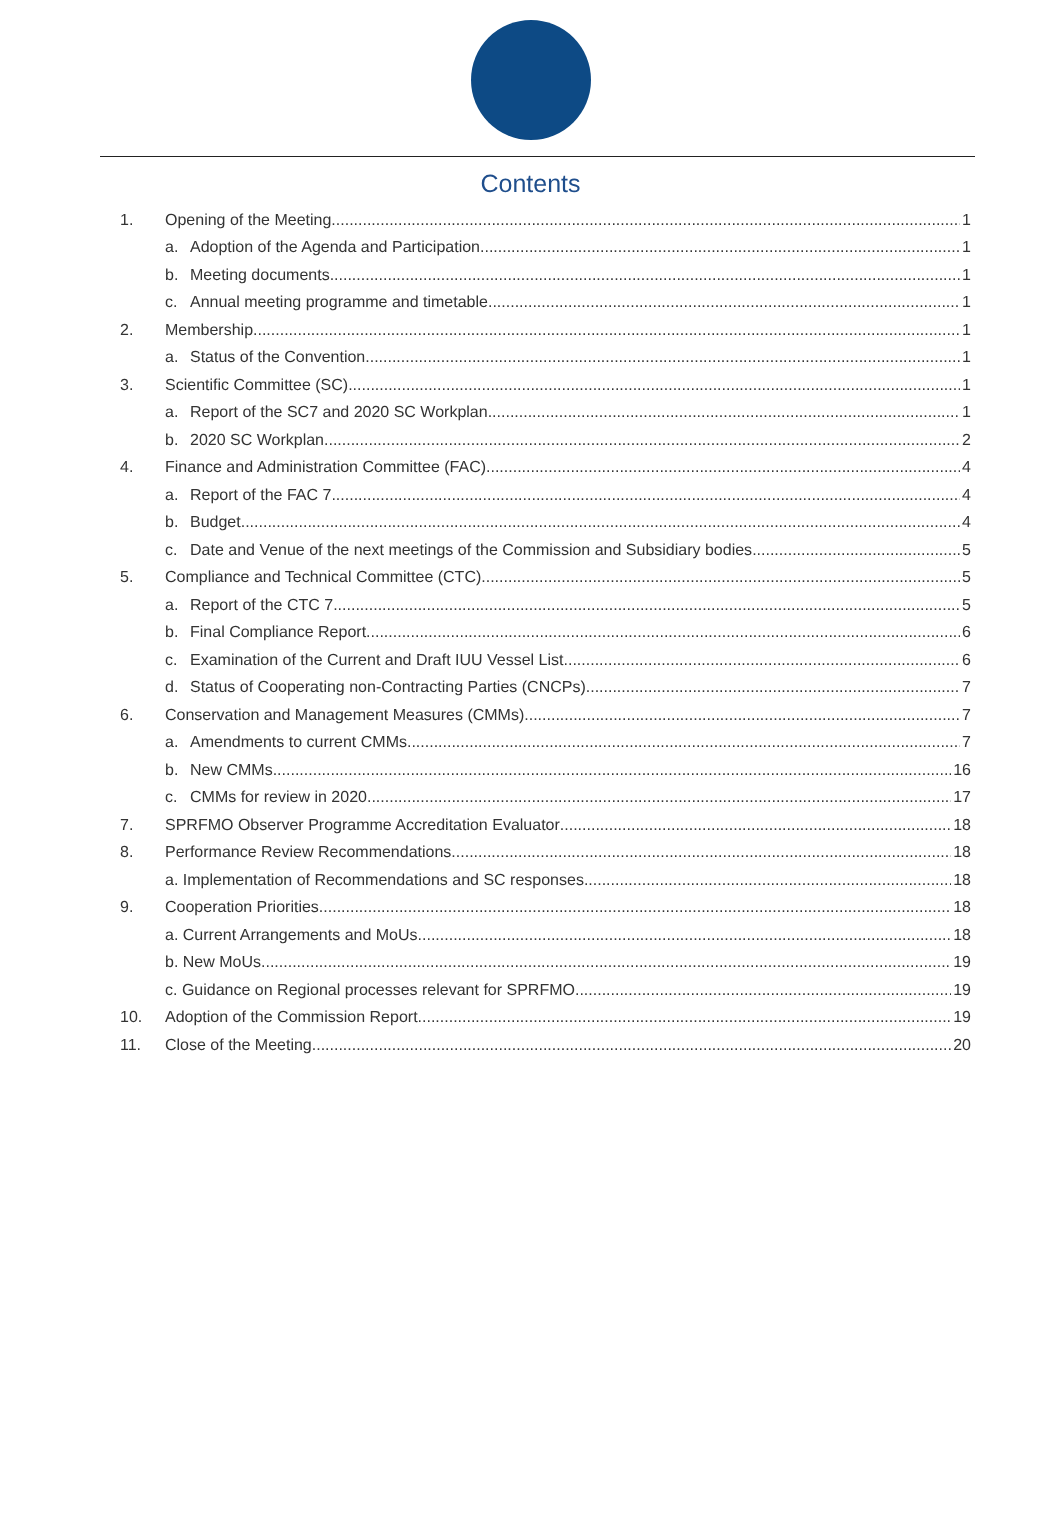Contents
1. Opening of the Meeting 1
a. Adoption of the Agenda and Participation 1
b. Meeting documents 1
c. Annual meeting programme and timetable 1
2. Membership 1
a. Status of the Convention 1
3. Scientific Committee (SC) 1
a. Report of the SC7 and 2020 SC Workplan 1
b. 2020 SC Workplan 2
4. Finance and Administration Committee (FAC) 4
a. Report of the FAC 7 4
b. Budget 4
c. Date and Venue of the next meetings of the Commission and Subsidiary bodies 5
5. Compliance and Technical Committee (CTC) 5
a. Report of the CTC 7 5
b. Final Compliance Report 6
c. Examination of the Current and Draft IUU Vessel List 6
d. Status of Cooperating non-Contracting Parties (CNCPs) 7
6. Conservation and Management Measures (CMMs) 7
a. Amendments to current CMMs 7
b. New CMMs 16
c. CMMs for review in 2020 17
7. SPRFMO Observer Programme Accreditation Evaluator 18
8. Performance Review Recommendations 18
a. Implementation of Recommendations and SC responses 18
9. Cooperation Priorities 18
a. Current Arrangements and MoUs 18
b. New MoUs 19
c. Guidance on Regional processes relevant for SPRFMO 19
10. Adoption of the Commission Report 19
11. Close of the Meeting 20